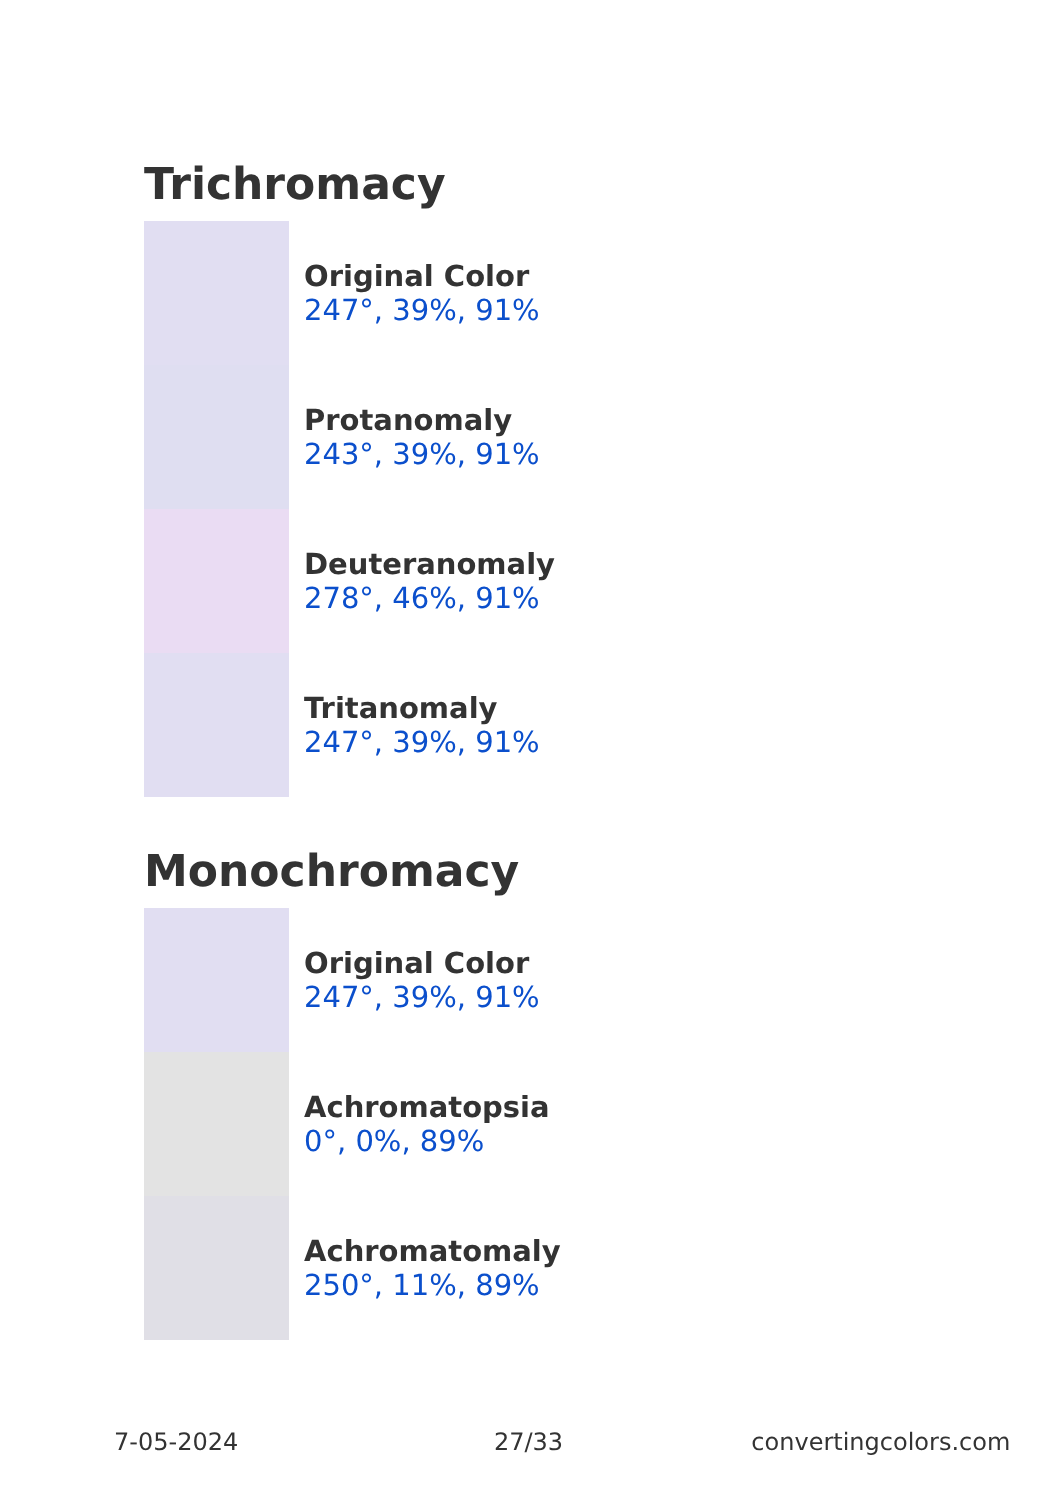Trichromacy
Original Color
247°, 39%, 91%
Protanomaly
243°, 39%, 91%
Deuteranomaly
278°, 46%, 91%
Tritanomaly
247°, 39%, 91%
Monochromacy
Original Color
247°, 39%, 91%
Achromatopsia
0°, 0%, 89%
Achromatomaly
250°, 11%, 89%
7-05-2024 27/33 convertingcolors.com